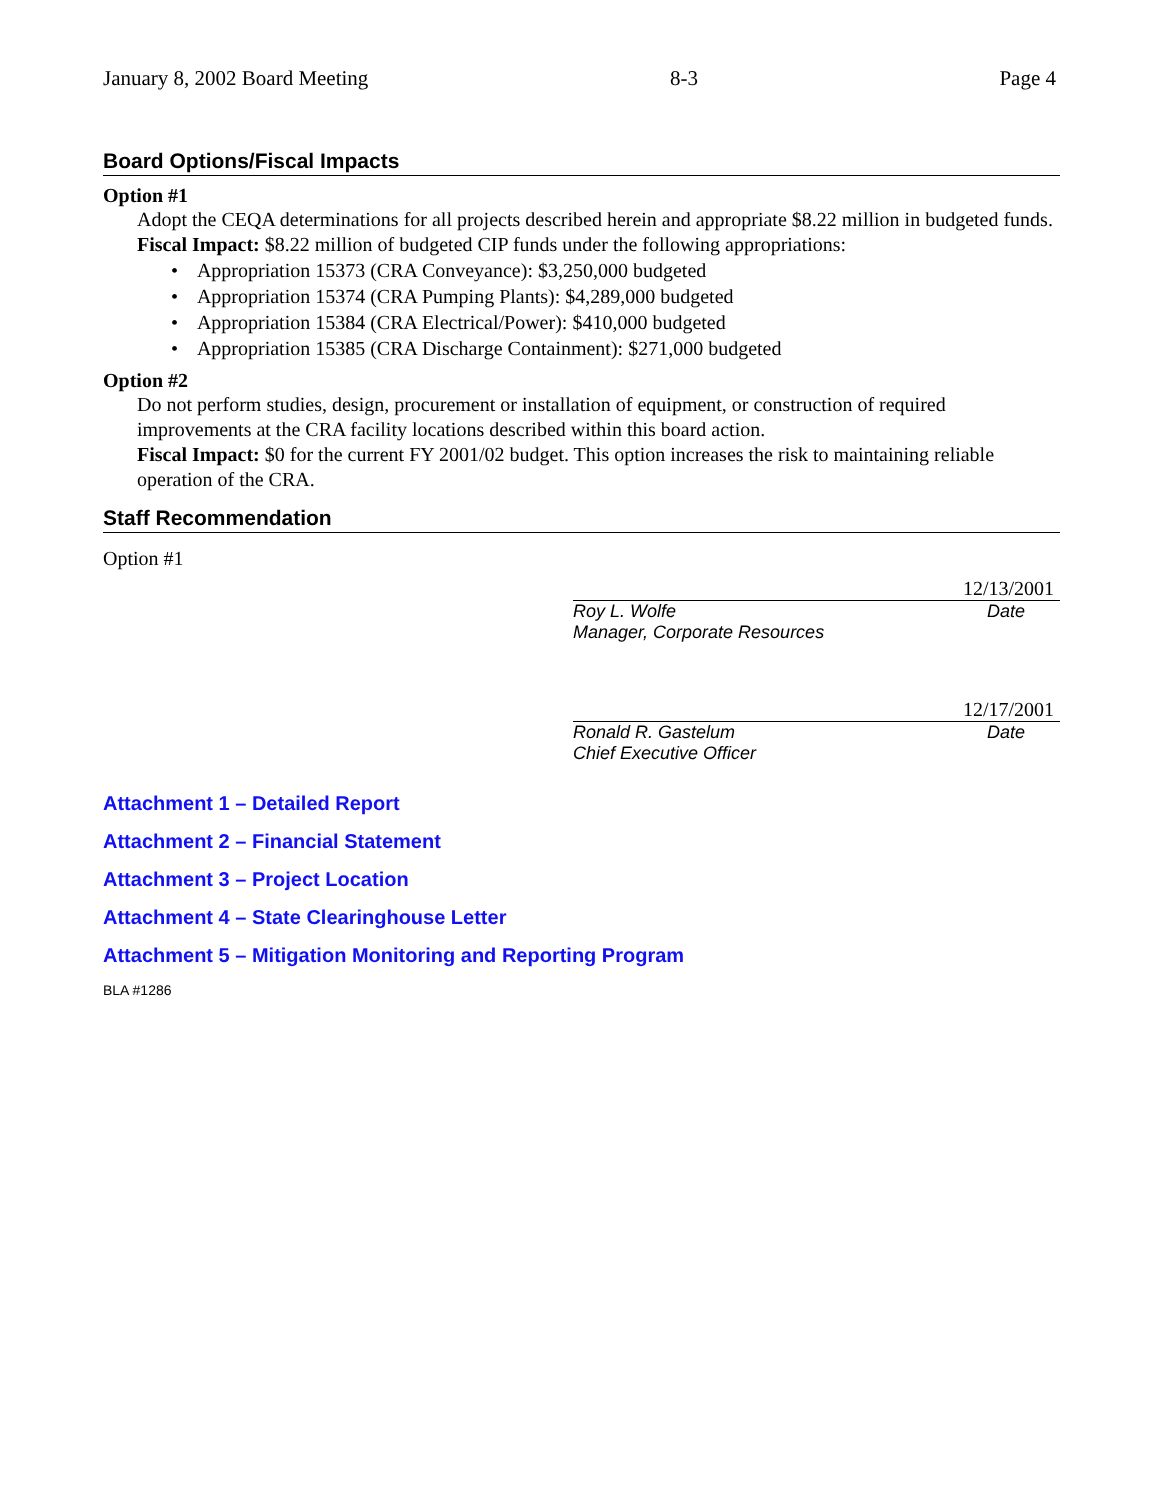January 8, 2002 Board Meeting 8-3 Page 4
Board Options/Fiscal Impacts
Option #1
Adopt the CEQA determinations for all projects described herein and appropriate $8.22 million in budgeted funds.
Fiscal Impact: $8.22 million of budgeted CIP funds under the following appropriations:
• Appropriation 15373 (CRA Conveyance): $3,250,000 budgeted
• Appropriation 15374 (CRA Pumping Plants): $4,289,000 budgeted
• Appropriation 15384 (CRA Electrical/Power): $410,000 budgeted
• Appropriation 15385 (CRA Discharge Containment): $271,000 budgeted
Option #2
Do not perform studies, design, procurement or installation of equipment, or construction of required improvements at the CRA facility locations described within this board action.
Fiscal Impact: $0 for the current FY 2001/02 budget. This option increases the risk to maintaining reliable operation of the CRA.
Staff Recommendation
Option #1
12/13/2001
Roy L. Wolfe Date
Manager, Corporate Resources
12/17/2001
Ronald R. Gastelum Date
Chief Executive Officer
Attachment 1 – Detailed Report
Attachment 2 – Financial Statement
Attachment 3 – Project Location
Attachment 4 – State Clearinghouse Letter
Attachment 5 – Mitigation Monitoring and Reporting Program
BLA #1286